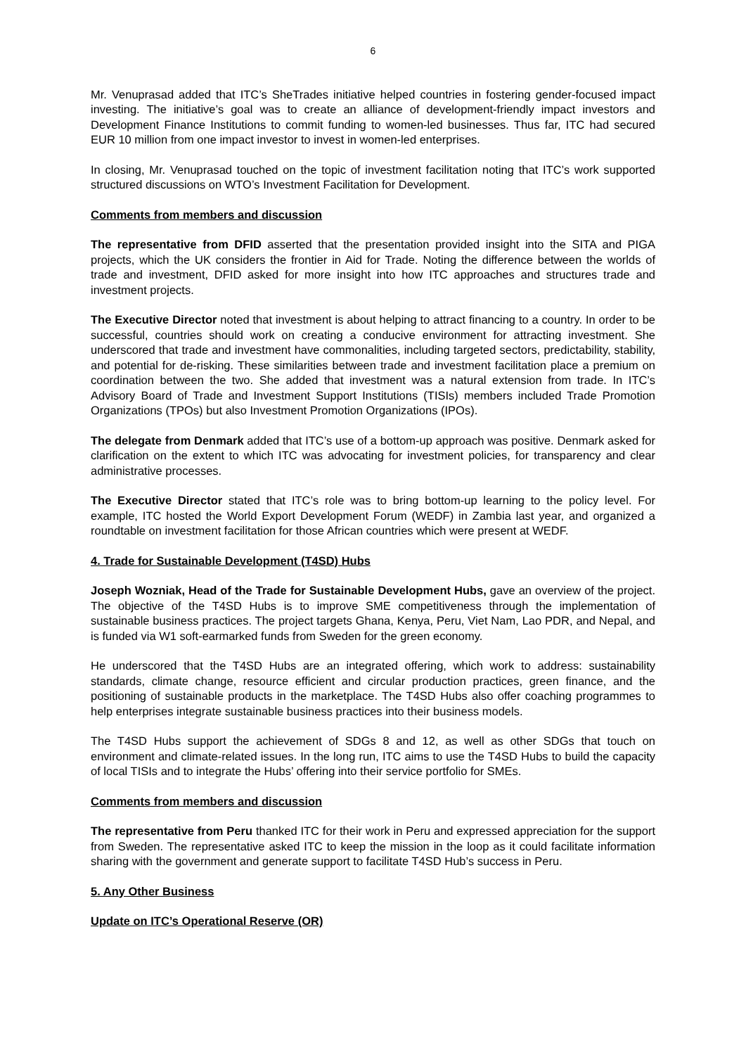6
Mr. Venuprasad added that ITC’s SheTrades initiative helped countries in fostering gender-focused impact investing. The initiative’s goal was to create an alliance of development-friendly impact investors and Development Finance Institutions to commit funding to women-led businesses. Thus far, ITC had secured EUR 10 million from one impact investor to invest in women-led enterprises.
In closing, Mr. Venuprasad touched on the topic of investment facilitation noting that ITC’s work supported structured discussions on WTO’s Investment Facilitation for Development.
Comments from members and discussion
The representative from DFID asserted that the presentation provided insight into the SITA and PIGA projects, which the UK considers the frontier in Aid for Trade. Noting the difference between the worlds of trade and investment, DFID asked for more insight into how ITC approaches and structures trade and investment projects.
The Executive Director noted that investment is about helping to attract financing to a country. In order to be successful, countries should work on creating a conducive environment for attracting investment. She underscored that trade and investment have commonalities, including targeted sectors, predictability, stability, and potential for de-risking. These similarities between trade and investment facilitation place a premium on coordination between the two. She added that investment was a natural extension from trade. In ITC’s Advisory Board of Trade and Investment Support Institutions (TISIs) members included Trade Promotion Organizations (TPOs) but also Investment Promotion Organizations (IPOs).
The delegate from Denmark added that ITC’s use of a bottom-up approach was positive. Denmark asked for clarification on the extent to which ITC was advocating for investment policies, for transparency and clear administrative processes.
The Executive Director stated that ITC’s role was to bring bottom-up learning to the policy level. For example, ITC hosted the World Export Development Forum (WEDF) in Zambia last year, and organized a roundtable on investment facilitation for those African countries which were present at WEDF.
4. Trade for Sustainable Development (T4SD) Hubs
Joseph Wozniak, Head of the Trade for Sustainable Development Hubs, gave an overview of the project. The objective of the T4SD Hubs is to improve SME competitiveness through the implementation of sustainable business practices. The project targets Ghana, Kenya, Peru, Viet Nam, Lao PDR, and Nepal, and is funded via W1 soft-earmarked funds from Sweden for the green economy.
He underscored that the T4SD Hubs are an integrated offering, which work to address: sustainability standards, climate change, resource efficient and circular production practices, green finance, and the positioning of sustainable products in the marketplace. The T4SD Hubs also offer coaching programmes to help enterprises integrate sustainable business practices into their business models.
The T4SD Hubs support the achievement of SDGs 8 and 12, as well as other SDGs that touch on environment and climate-related issues. In the long run, ITC aims to use the T4SD Hubs to build the capacity of local TISIs and to integrate the Hubs’ offering into their service portfolio for SMEs.
Comments from members and discussion
The representative from Peru thanked ITC for their work in Peru and expressed appreciation for the support from Sweden. The representative asked ITC to keep the mission in the loop as it could facilitate information sharing with the government and generate support to facilitate T4SD Hub’s success in Peru.
5. Any Other Business
Update on ITC’s Operational Reserve (OR)